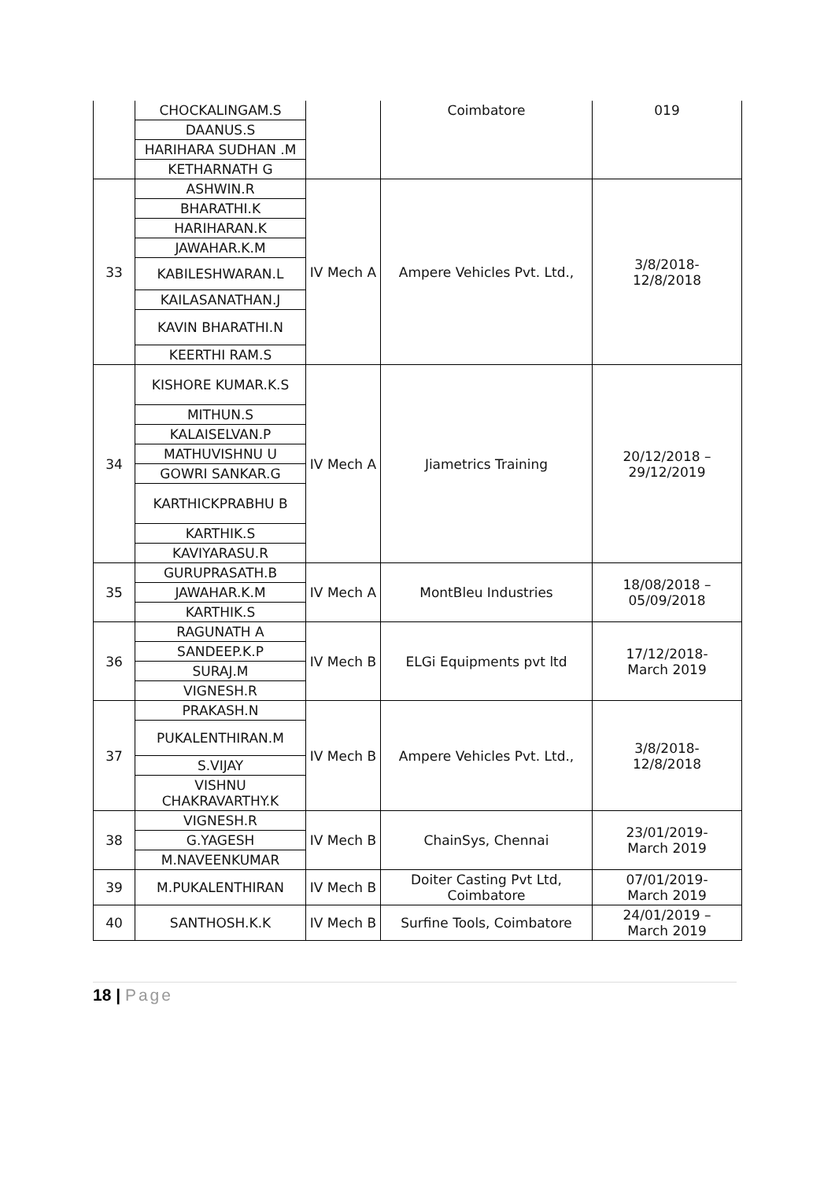| | CHOCKALINGAM.S | | Coimbatore | 019 |
| | DAANUS.S | | | |
| | HARIHARA SUDHAN .M | | | |
| | KETHARNATH G | | | |
| 33 | ASHWIN.R | IV Mech A | Ampere Vehicles Pvt. Ltd., | 3/8/2018- 12/8/2018 |
| | BHARATHI.K | | | |
| | HARIHARAN.K | | | |
| | JAWAHAR.K.M | | | |
| | KABILESHWARAN.L | | | |
| | KAILASANATHAN.J | | | |
| | KAVIN BHARATHI.N | | | |
| | KEERTHI RAM.S | | | |
| 34 | KISHORE KUMAR.K.S | IV Mech A | Jiametrics Training | 20/12/2018 – 29/12/2019 |
| | MITHUN.S | | | |
| | KALAISELVAN.P | | | |
| | MATHUVISHNU U | | | |
| | GOWRI SANKAR.G | | | |
| | KARTHICKPRABHU B | | | |
| | KARTHIK.S | | | |
| | KAVIYARASU.R | | | |
| 35 | GURUPRASATH.B | IV Mech A | MontBleu Industries | 18/08/2018 – 05/09/2018 |
| | JAWAHAR.K.M | | | |
| | KARTHIK.S | | | |
| 36 | RAGUNATH A | IV Mech B | ELGi Equipments pvt ltd | 17/12/2018- March 2019 |
| | SANDEEP.K.P | | | |
| | SURAJ.M | | | |
| | VIGNESH.R | | | |
| 37 | PRAKASH.N | IV Mech B | Ampere Vehicles Pvt. Ltd., | 3/8/2018- 12/8/2018 |
| | PUKALENTHIRAN.M | | | |
| | S.VIJAY | | | |
| | VISHNU CHAKRAVARTHY.K | | | |
| 38 | VIGNESH.R | IV Mech B | ChainSys, Chennai | 23/01/2019- March 2019 |
| | G.YAGESH | | | |
| | M.NAVEENKUMAR | | | |
| 39 | M.PUKALENTHIRAN | IV Mech B | Doiter Casting Pvt Ltd, Coimbatore | 07/01/2019- March 2019 |
| 40 | SANTHOSH.K.K | IV Mech B | Surfine Tools, Coimbatore | 24/01/2019 – March 2019 |
18 | Page